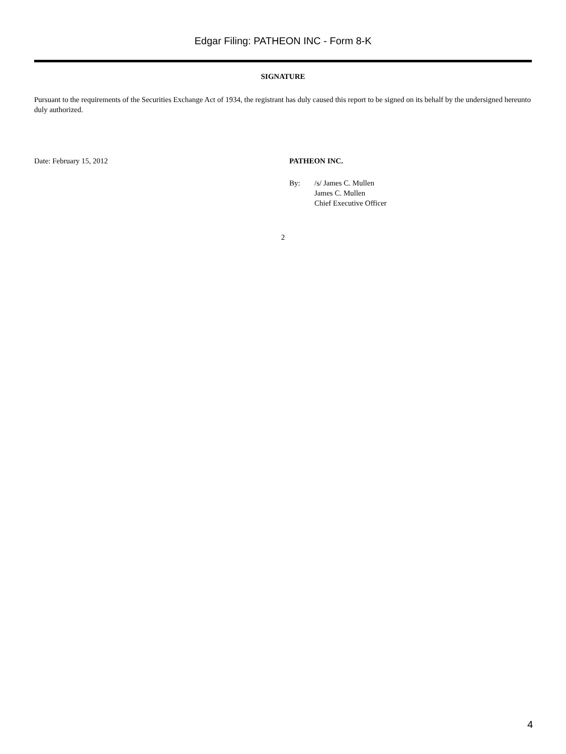Edgar Filing: PATHEON INC - Form 8-K
SIGNATURE
Pursuant to the requirements of the Securities Exchange Act of 1934, the registrant has duly caused this report to be signed on its behalf by the undersigned hereunto duly authorized.
Date: February 15, 2012 PATHEON INC.
By: /s/ James C. Mullen
James C. Mullen
Chief Executive Officer
2
4